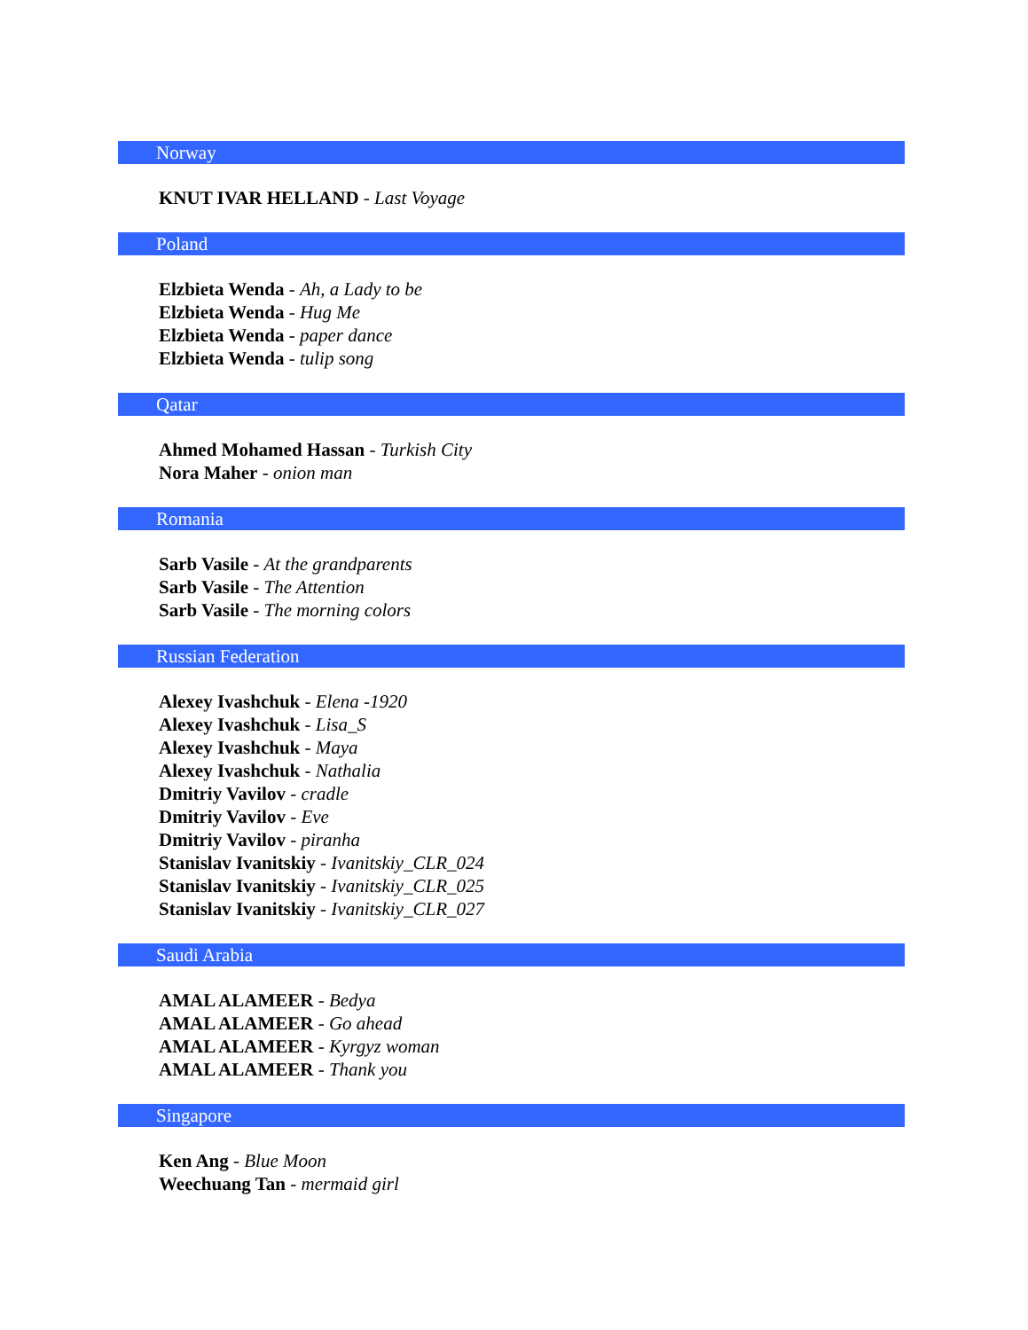Norway
KNUT IVAR HELLAND - Last Voyage
Poland
Elzbieta Wenda - Ah, a Lady to be
Elzbieta Wenda - Hug Me
Elzbieta Wenda - paper dance
Elzbieta Wenda - tulip song
Qatar
Ahmed Mohamed Hassan - Turkish City
Nora Maher - onion man
Romania
Sarb Vasile - At the grandparents
Sarb Vasile - The Attention
Sarb Vasile - The morning colors
Russian Federation
Alexey Ivashchuk - Elena -1920
Alexey Ivashchuk - Lisa_S
Alexey Ivashchuk - Maya
Alexey Ivashchuk - Nathalia
Dmitriy Vavilov - cradle
Dmitriy Vavilov - Eve
Dmitriy Vavilov - piranha
Stanislav Ivanitskiy - Ivanitskiy_CLR_024
Stanislav Ivanitskiy - Ivanitskiy_CLR_025
Stanislav Ivanitskiy - Ivanitskiy_CLR_027
Saudi Arabia
AMAL ALAMEER - Bedya
AMAL ALAMEER - Go ahead
AMAL ALAMEER - Kyrgyz woman
AMAL ALAMEER - Thank you
Singapore
Ken Ang - Blue Moon
Weechuang Tan - mermaid girl